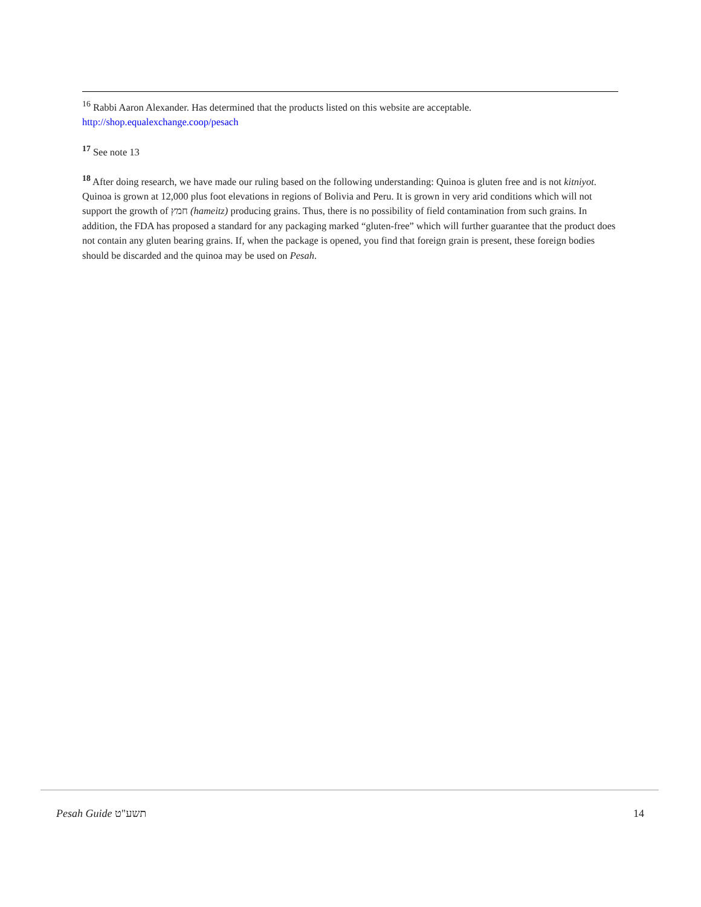<sup>16</sup> Rabbi Aaron Alexander. Has determined that the products listed on this website are acceptable.
http://shop.equalexchange.coop/pesach
<sup>17</sup> See note 13
<sup>18</sup> After doing research, we have made our ruling based on the following understanding: Quinoa is gluten free and is not kitniyot. Quinoa is grown at 12,000 plus foot elevations in regions of Bolivia and Peru. It is grown in very arid conditions which will not support the growth of חמץ (hameitz) producing grains. Thus, there is no possibility of field contamination from such grains. In addition, the FDA has proposed a standard for any packaging marked “gluten-free” which will further guarantee that the product does not contain any gluten bearing grains. If, when the package is opened, you find that foreign grain is present, these foreign bodies should be discarded and the quinoa may be used on Pesah.
Pesah Guide תשע"ט 14